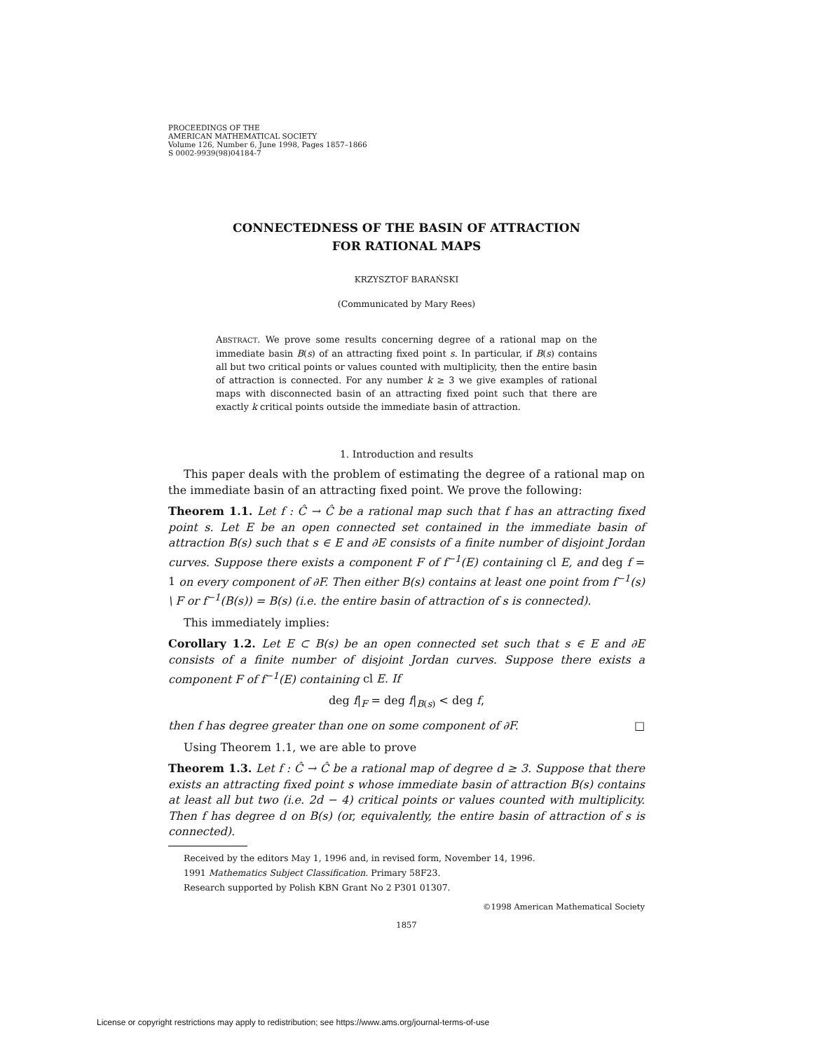PROCEEDINGS OF THE
AMERICAN MATHEMATICAL SOCIETY
Volume 126, Number 6, June 1998, Pages 1857–1866
S 0002-9939(98)04184-7
CONNECTEDNESS OF THE BASIN OF ATTRACTION
FOR RATIONAL MAPS
KRZYSZTOF BARAŃSKI
(Communicated by Mary Rees)
ABSTRACT. We prove some results concerning degree of a rational map on the immediate basin B(s) of an attracting fixed point s. In particular, if B(s) contains all but two critical points or values counted with multiplicity, then the entire basin of attraction is connected. For any number k ≥ 3 we give examples of rational maps with disconnected basin of an attracting fixed point such that there are exactly k critical points outside the immediate basin of attraction.
1. Introduction and results
This paper deals with the problem of estimating the degree of a rational map on the immediate basin of an attracting fixed point. We prove the following:
Theorem 1.1. Let f : Ĉ → Ĉ be a rational map such that f has an attracting fixed point s. Let E be an open connected set contained in the immediate basin of attraction B(s) such that s ∈ E and ∂E consists of a finite number of disjoint Jordan curves. Suppose there exists a component F of f<sup>−1</sup>(E) containing cl E, and deg f = 1 on every component of ∂F. Then either B(s) contains at least one point from f<sup>−1</sup>(s) \ F or f<sup>−1</sup>(B(s)) = B(s) (i.e. the entire basin of attraction of s is connected).
This immediately implies:
Corollary 1.2. Let E ⊂ B(s) be an open connected set such that s ∈ E and ∂E consists of a finite number of disjoint Jordan curves. Suppose there exists a component F of f<sup>−1</sup>(E) containing cl E. If
deg f|<sub>F</sub> = deg f|<sub>B(s)</sub> < deg f,
then f has degree greater than one on some component of ∂F. □
Using Theorem 1.1, we are able to prove
Theorem 1.3. Let f : Ĉ → Ĉ be a rational map of degree d ≥ 3. Suppose that there exists an attracting fixed point s whose immediate basin of attraction B(s) contains at least all but two (i.e. 2d − 4) critical points or values counted with multiplicity. Then f has degree d on B(s) (or, equivalently, the entire basin of attraction of s is connected).
Received by the editors May 1, 1996 and, in revised form, November 14, 1996.
1991 Mathematics Subject Classification. Primary 58F23.
Research supported by Polish KBN Grant No 2 P301 01307.
©1998 American Mathematical Society
1857
License or copyright restrictions may apply to redistribution; see https://www.ams.org/journal-terms-of-use